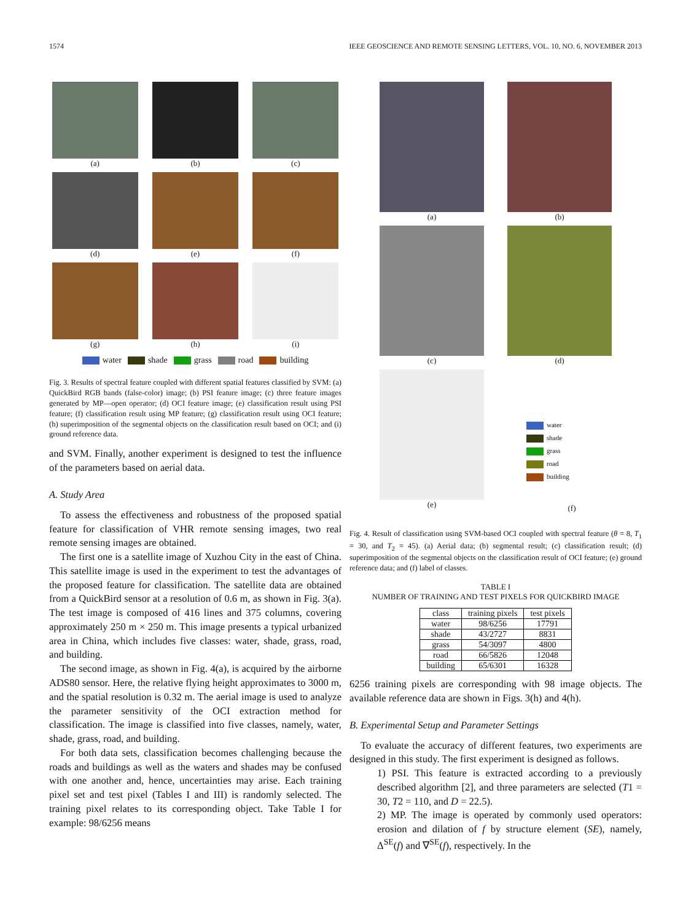1574 IEEE GEOSCIENCE AND REMOTE SENSING LETTERS, VOL. 10, NO. 6, NOVEMBER 2013
(a)
(b)
(c)
(d)
(e)
(f)
(g)
(h)
(i)
water shade grass road building
Fig. 3. Results of spectral feature coupled with different spatial features classified by SVM: (a) QuickBird RGB bands (false-color) image; (b) PSI feature image; (c) three feature images generated by MP—open operator; (d) OCI feature image; (e) classification result using PSI feature; (f) classification result using MP feature; (g) classification result using OCI feature; (h) superimposition of the segmental objects on the classification result based on OCI; and (i) ground reference data.
and SVM. Finally, another experiment is designed to test the influence of the parameters based on aerial data.
A. Study Area
To assess the effectiveness and robustness of the proposed spatial feature for classification of VHR remote sensing images, two real remote sensing images are obtained.
The first one is a satellite image of Xuzhou City in the east of China. This satellite image is used in the experiment to test the advantages of the proposed feature for classification. The satellite data are obtained from a QuickBird sensor at a resolution of 0.6 m, as shown in Fig. 3(a). The test image is composed of 416 lines and 375 columns, covering approximately 250 m × 250 m. This image presents a typical urbanized area in China, which includes five classes: water, shade, grass, road, and building.
The second image, as shown in Fig. 4(a), is acquired by the airborne ADS80 sensor. Here, the relative flying height approximates to 3000 m, and the spatial resolution is 0.32 m. The aerial image is used to analyze the parameter sensitivity of the OCI extraction method for classification. The image is classified into five classes, namely, water, shade, grass, road, and building.
For both data sets, classification becomes challenging because the roads and buildings as well as the waters and shades may be confused with one another and, hence, uncertainties may arise. Each training pixel set and test pixel (Tables I and III) is randomly selected. The training pixel relates to its corresponding object. Take Table I for example: 98/6256 means
(a)
(b)
(c)
(d)
(e)
water
shade
grass
road
building
(f)
Fig. 4. Result of classification using SVM-based OCI coupled with spectral feature (θ = 8, T<sub>1</sub> = 30, and T<sub>2</sub> = 45). (a) Aerial data; (b) segmental result; (c) classification result; (d) superimposition of the segmental objects on the classification result of OCI feature; (e) ground reference data; and (f) label of classes.
TABLE I
NUMBER OF TRAINING AND TEST PIXELS FOR QUICKBIRD IMAGE
| class | training pixels | test pixels |
| --- | --- | --- |
| water | 98/6256 | 17791 |
| shade | 43/2727 | 8831 |
| grass | 54/3097 | 4800 |
| road | 66/5826 | 12048 |
| building | 65/6301 | 16328 |
6256 training pixels are corresponding with 98 image objects. The available reference data are shown in Figs. 3(h) and 4(h).
B. Experimental Setup and Parameter Settings
To evaluate the accuracy of different features, two experiments are designed in this study. The first experiment is designed as follows.
1) PSI. This feature is extracted according to a previously described algorithm [2], and three parameters are selected (T1 = 30, T2 = 110, and D = 22.5).
2) MP. The image is operated by commonly used operators: erosion and dilation of f by structure element (SE), namely, Δ<sup>SE</sup>(f) and ∇<sup>SE</sup>(f), respectively. In the